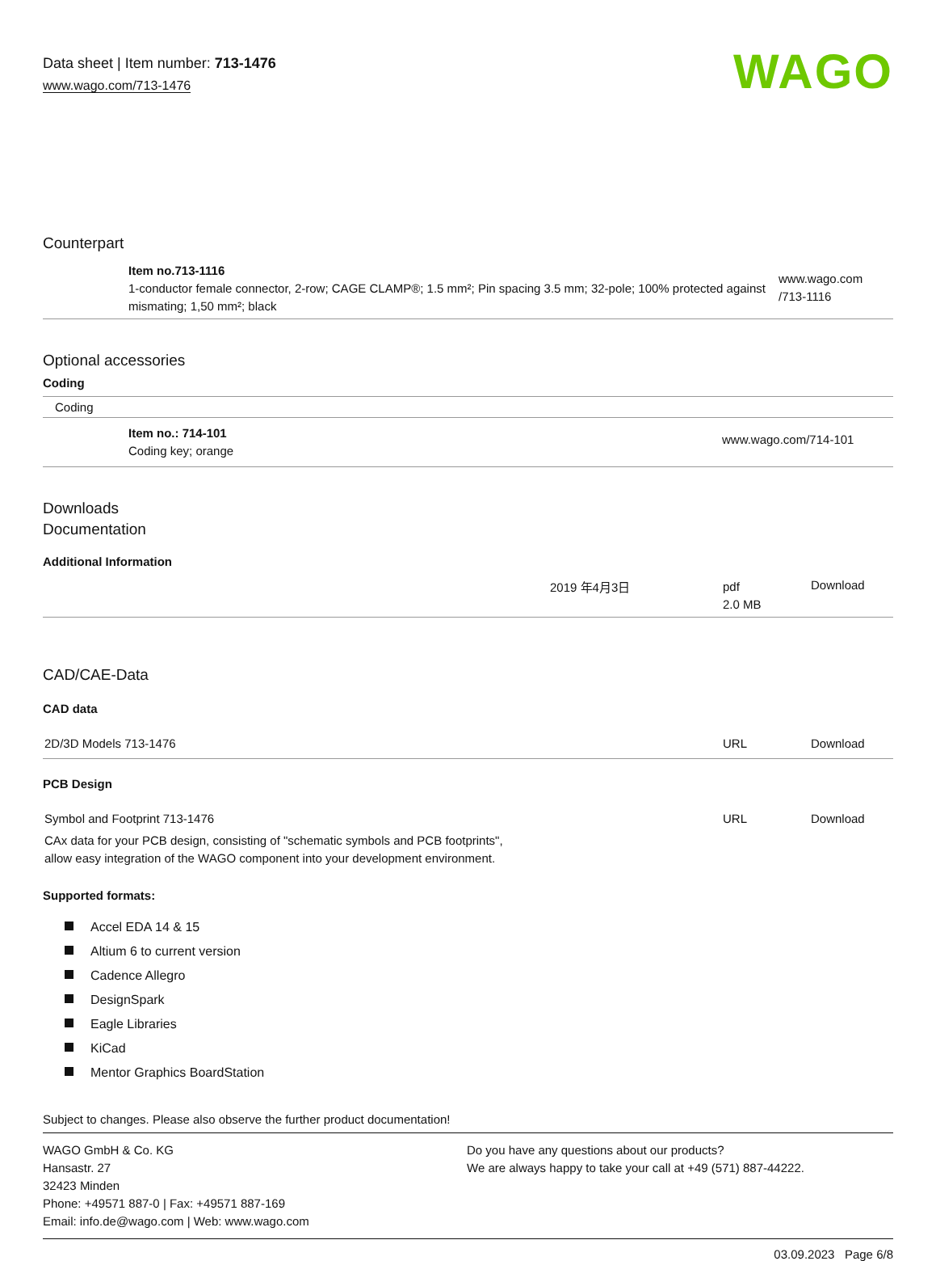Data sheet | Item number: 713-1476
www.wago.com/713-1476
WAGO
Counterpart
| | Item no.713-1116 1-conductor female connector, 2-row; CAGE CLAMP®; 1.5 mm²; Pin spacing 3.5 mm; 32-pole; 100% protected against mismating; 1,50 mm²; black | www.wago.com /713-1116 |
Optional accessories
Coding
| Coding |
| | Item no.: 714-101 Coding key; orange | www.wago.com/714-101 |
Downloads
Documentation
Additional Information
| | 2019 年4月3日 | pdf 2.0 MB | Download |
CAD/CAE-Data
CAD data
| 2D/3D Models 713-1476 | URL | Download |
PCB Design
| Symbol and Footprint 713-1476 | URL | Download |
| CAx data for your PCB design, consisting of "schematic symbols and PCB footprints", allow easy integration of the WAGO component into your development environment. | | |
Supported formats:
Accel EDA 14 & 15
Altium 6 to current version
Cadence Allegro
DesignSpark
Eagle Libraries
KiCad
Mentor Graphics BoardStation
Subject to changes. Please also observe the further product documentation!
WAGO GmbH & Co. KG
Hansastr. 27
32423 Minden
Phone: +49571 887-0 | Fax: +49571 887-169
Email: info.de@wago.com | Web: www.wago.com
Do you have any questions about our products?
We are always happy to take your call at +49 (571) 887-44222.
03.09.2023 Page 6/8